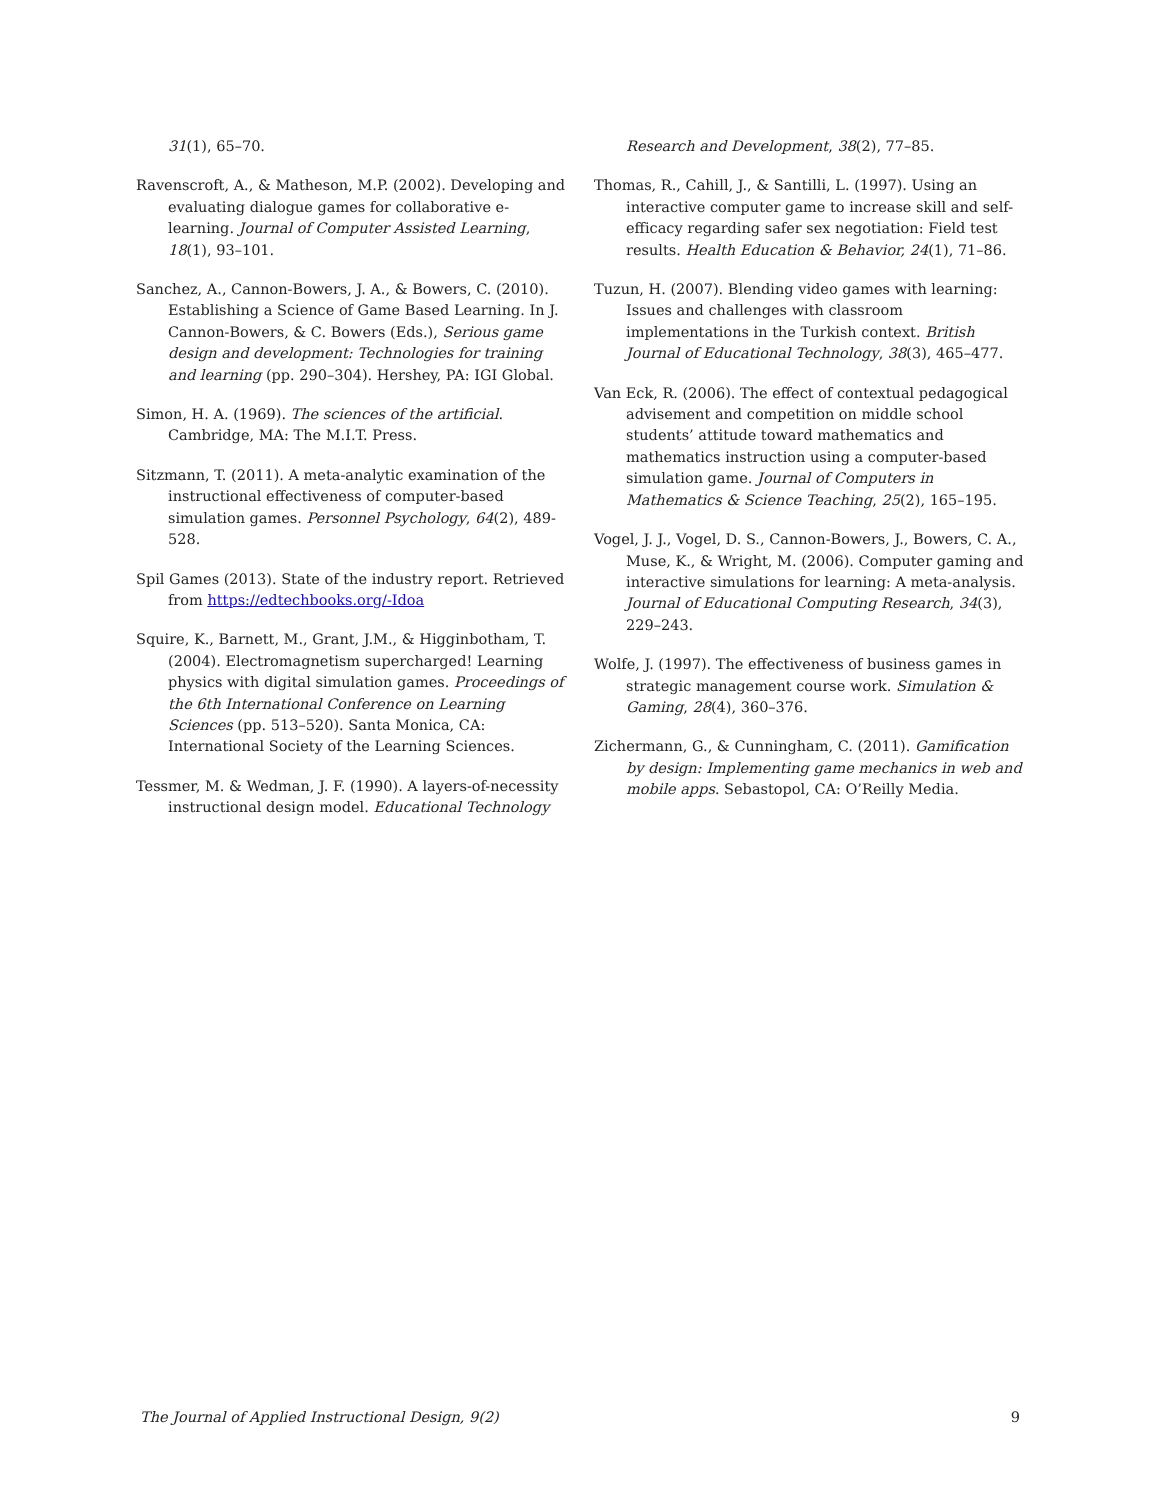31(1), 65–70.
Ravenscroft, A., & Matheson, M.P. (2002). Developing and evaluating dialogue games for collaborative e-learning. Journal of Computer Assisted Learning, 18(1), 93–101.
Sanchez, A., Cannon-Bowers, J. A., & Bowers, C. (2010). Establishing a Science of Game Based Learning. In J. Cannon-Bowers, & C. Bowers (Eds.), Serious game design and development: Technologies for training and learning (pp. 290–304). Hershey, PA: IGI Global.
Simon, H. A. (1969). The sciences of the artificial. Cambridge, MA: The M.I.T. Press.
Sitzmann, T. (2011). A meta-analytic examination of the instructional effectiveness of computer-based simulation games. Personnel Psychology, 64(2), 489-528.
Spil Games (2013). State of the industry report. Retrieved from https://edtechbooks.org/-Idoa
Squire, K., Barnett, M., Grant, J.M., & Higginbotham, T. (2004). Electromagnetism supercharged! Learning physics with digital simulation games. Proceedings of the 6th International Conference on Learning Sciences (pp. 513–520). Santa Monica, CA: International Society of the Learning Sciences.
Tessmer, M. & Wedman, J. F. (1990). A layers-of-necessity instructional design model. Educational Technology
Research and Development, 38(2), 77–85.
Thomas, R., Cahill, J., & Santilli, L. (1997). Using an interactive computer game to increase skill and self-efficacy regarding safer sex negotiation: Field test results. Health Education & Behavior, 24(1), 71–86.
Tuzun, H. (2007). Blending video games with learning: Issues and challenges with classroom implementations in the Turkish context. British Journal of Educational Technology, 38(3), 465–477.
Van Eck, R. (2006). The effect of contextual pedagogical advisement and competition on middle school students’ attitude toward mathematics and mathematics instruction using a computer-based simulation game. Journal of Computers in Mathematics & Science Teaching, 25(2), 165–195.
Vogel, J. J., Vogel, D. S., Cannon-Bowers, J., Bowers, C. A., Muse, K., & Wright, M. (2006). Computer gaming and interactive simulations for learning: A meta-analysis. Journal of Educational Computing Research, 34(3), 229–243.
Wolfe, J. (1997). The effectiveness of business games in strategic management course work. Simulation & Gaming, 28(4), 360–376.
Zichermann, G., & Cunningham, C. (2011). Gamification by design: Implementing game mechanics in web and mobile apps. Sebastopol, CA: O’Reilly Media.
The Journal of Applied Instructional Design, 9(2) 9